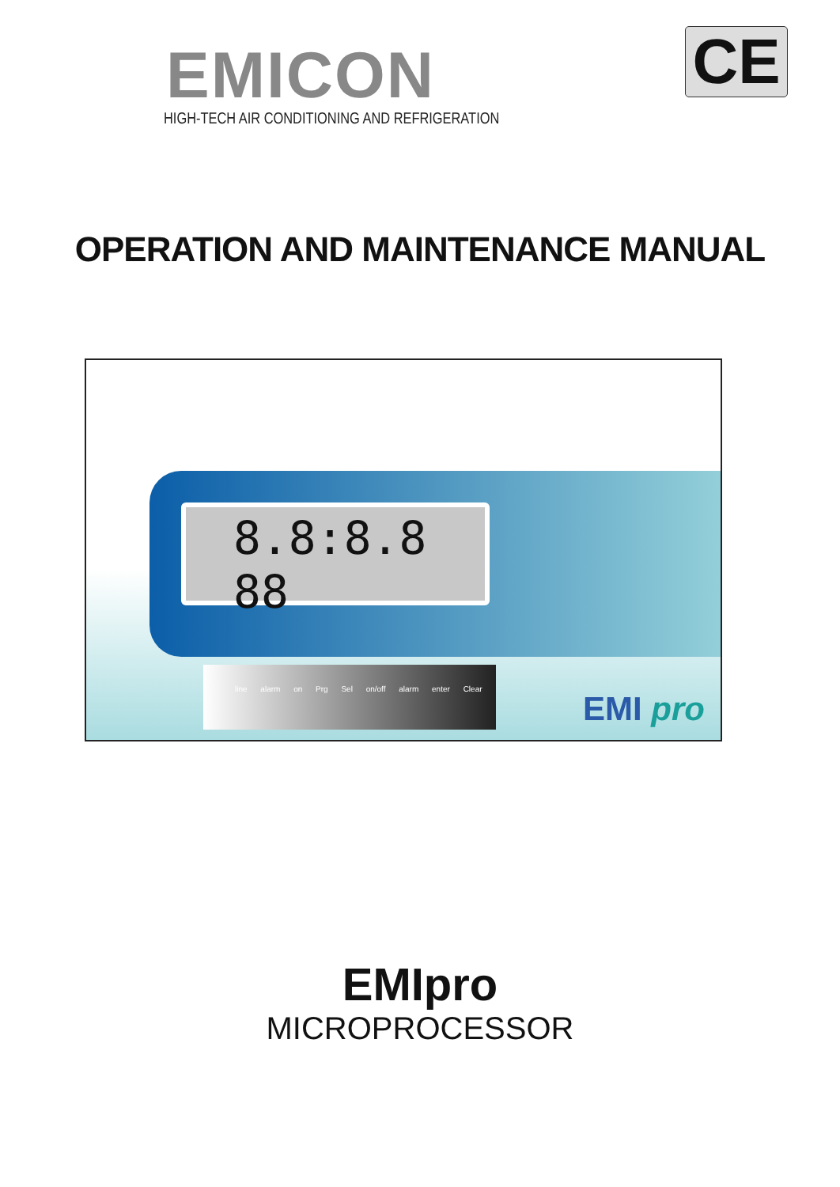EMICON
HIGH-TECH AIR CONDITIONING AND REFRIGERATION
CE
OPERATION AND MAINTENANCE MANUAL
8.8:8.8 88
line alarm on Prg Sel on/off alarm enter Clear
EMI pro
EMIpro
MICROPROCESSOR